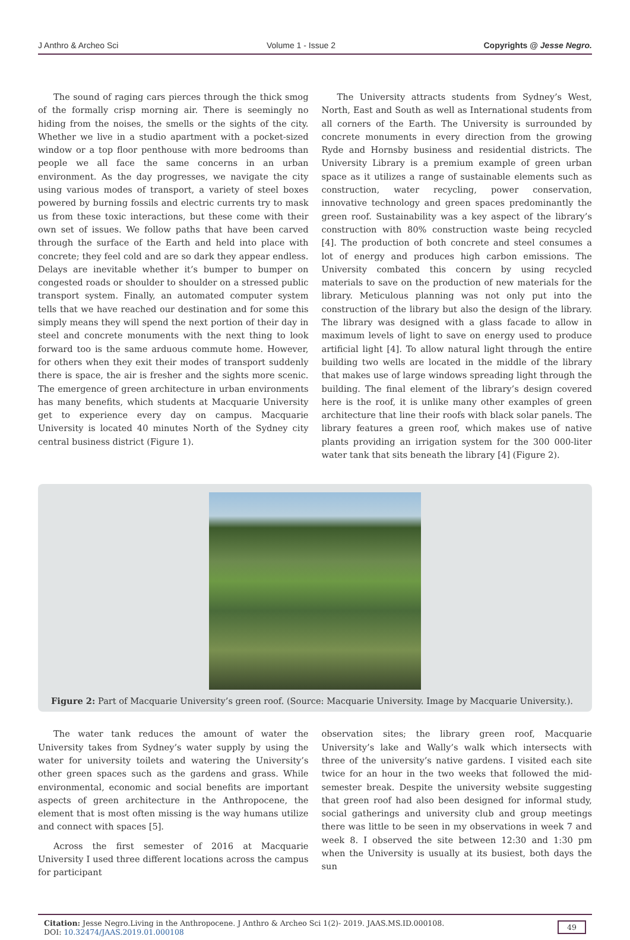J Anthro & Archeo Sci Volume 1 - Issue 2 Copyrights @ Jesse Negro.
The sound of raging cars pierces through the thick smog of the formally crisp morning air. There is seemingly no hiding from the noises, the smells or the sights of the city. Whether we live in a studio apartment with a pocket-sized window or a top floor penthouse with more bedrooms than people we all face the same concerns in an urban environment. As the day progresses, we navigate the city using various modes of transport, a variety of steel boxes powered by burning fossils and electric currents try to mask us from these toxic interactions, but these come with their own set of issues. We follow paths that have been carved through the surface of the Earth and held into place with concrete; they feel cold and are so dark they appear endless. Delays are inevitable whether it’s bumper to bumper on congested roads or shoulder to shoulder on a stressed public transport system. Finally, an automated computer system tells that we have reached our destination and for some this simply means they will spend the next portion of their day in steel and concrete monuments with the next thing to look forward too is the same arduous commute home. However, for others when they exit their modes of transport suddenly there is space, the air is fresher and the sights more scenic. The emergence of green architecture in urban environments has many benefits, which students at Macquarie University get to experience every day on campus. Macquarie University is located 40 minutes North of the Sydney city central business district (Figure 1).
The University attracts students from Sydney’s West, North, East and South as well as International students from all corners of the Earth. The University is surrounded by concrete monuments in every direction from the growing Ryde and Hornsby business and residential districts. The University Library is a premium example of green urban space as it utilizes a range of sustainable elements such as construction, water recycling, power conservation, innovative technology and green spaces predominantly the green roof. Sustainability was a key aspect of the library’s construction with 80% construction waste being recycled [4]. The production of both concrete and steel consumes a lot of energy and produces high carbon emissions. The University combated this concern by using recycled materials to save on the production of new materials for the library. Meticulous planning was not only put into the construction of the library but also the design of the library. The library was designed with a glass facade to allow in maximum levels of light to save on energy used to produce artificial light [4]. To allow natural light through the entire building two wells are located in the middle of the library that makes use of large windows spreading light through the building. The final element of the library’s design covered here is the roof, it is unlike many other examples of green architecture that line their roofs with black solar panels. The library features a green roof, which makes use of native plants providing an irrigation system for the 300 000-liter water tank that sits beneath the library [4] (Figure 2).
Figure 2: Part of Macquarie University’s green roof. (Source: Macquarie University. Image by Macquarie University.).
The water tank reduces the amount of water the University takes from Sydney’s water supply by using the water for university toilets and watering the University’s other green spaces such as the gardens and grass. While environmental, economic and social benefits are important aspects of green architecture in the Anthropocene, the element that is most often missing is the way humans utilize and connect with spaces [5].
Across the first semester of 2016 at Macquarie University I used three different locations across the campus for participant
observation sites; the library green roof, Macquarie University’s lake and Wally’s walk which intersects with three of the university’s native gardens. I visited each site twice for an hour in the two weeks that followed the mid-semester break. Despite the university website suggesting that green roof had also been designed for informal study, social gatherings and university club and group meetings there was little to be seen in my observations in week 7 and week 8. I observed the site between 12:30 and 1:30 pm when the University is usually at its busiest, both days the sun
Citation: Jesse Negro.Living in the Anthropocene. J Anthro & Archeo Sci 1(2)- 2019. JAAS.MS.ID.000108.
DOI: 10.32474/JAAS.2019.01.000108
49